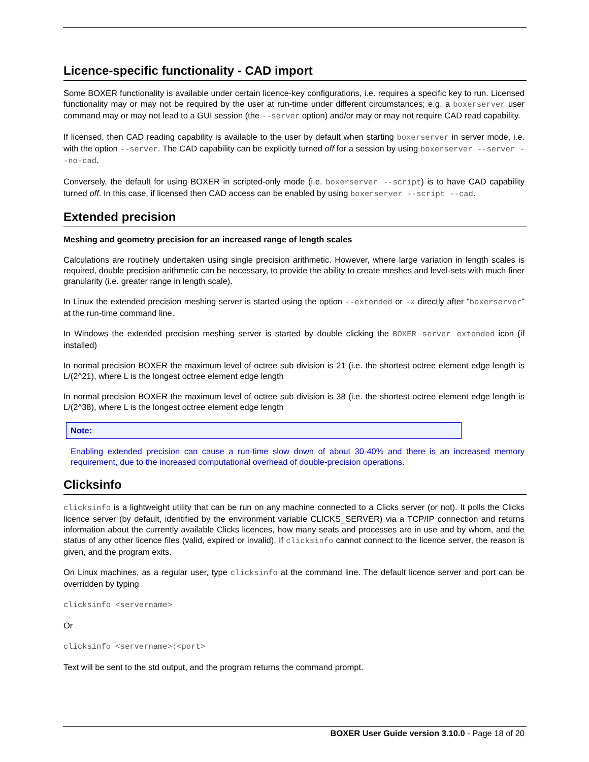Licence-specific functionality - CAD import
Some BOXER functionality is available under certain licence-key configurations, i.e. requires a specific key to run. Licensed functionality may or may not be required by the user at run-time under different circumstances; e.g. a boxerserver user command may or may not lead to a GUI session (the --server option) and/or may or may not require CAD read capability.
If licensed, then CAD reading capability is available to the user by default when starting boxerserver in server mode, i.e. with the option --server. The CAD capability can be explicitly turned off for a session by using boxerserver --server --no-cad.
Conversely, the default for using BOXER in scripted-only mode (i.e. boxerserver --script) is to have CAD capability turned off. In this case, if licensed then CAD access can be enabled by using boxerserver --script --cad.
Extended precision
Meshing and geometry precision for an increased range of length scales
Calculations are routinely undertaken using single precision arithmetic. However, where large variation in length scales is required, double precision arithmetic can be necessary, to provide the ability to create meshes and level-sets with much finer granularity (i.e. greater range in length scale).
In Linux the extended precision meshing server is started using the option --extended or -x directly after "boxerserver" at the run-time command line.
In Windows the extended precision meshing server is started by double clicking the BOXER server extended icon (if installed)
In normal precision BOXER the maximum level of octree sub division is 21 (i.e. the shortest octree element edge length is L/(2^21), where L is the longest octree element edge length
In normal precision BOXER the maximum level of octree sub division is 38 (i.e. the shortest octree element edge length is L/(2^38), where L is the longest octree element edge length
Note:
Enabling extended precision can cause a run-time slow down of about 30-40% and there is an increased memory requirement, due to the increased computational overhead of double-precision operations.
Clicksinfo
clicksinfo is a lightweight utility that can be run on any machine connected to a Clicks server (or not). It polls the Clicks licence server (by default, identified by the environment variable CLICKS_SERVER) via a TCP/IP connection and returns information about the currently available Clicks licences, how many seats and processes are in use and by whom, and the status of any other licence files (valid, expired or invalid). If clicksinfo cannot connect to the licence server, the reason is given, and the program exits.
On Linux machines, as a regular user, type clicksinfo at the command line. The default licence server and port can be overridden by typing
clicksinfo <servername>
Or
clicksinfo <servername>:<port>
Text will be sent to the std output, and the program returns the command prompt.
BOXER User Guide version 3.10.0 - Page 18 of 20